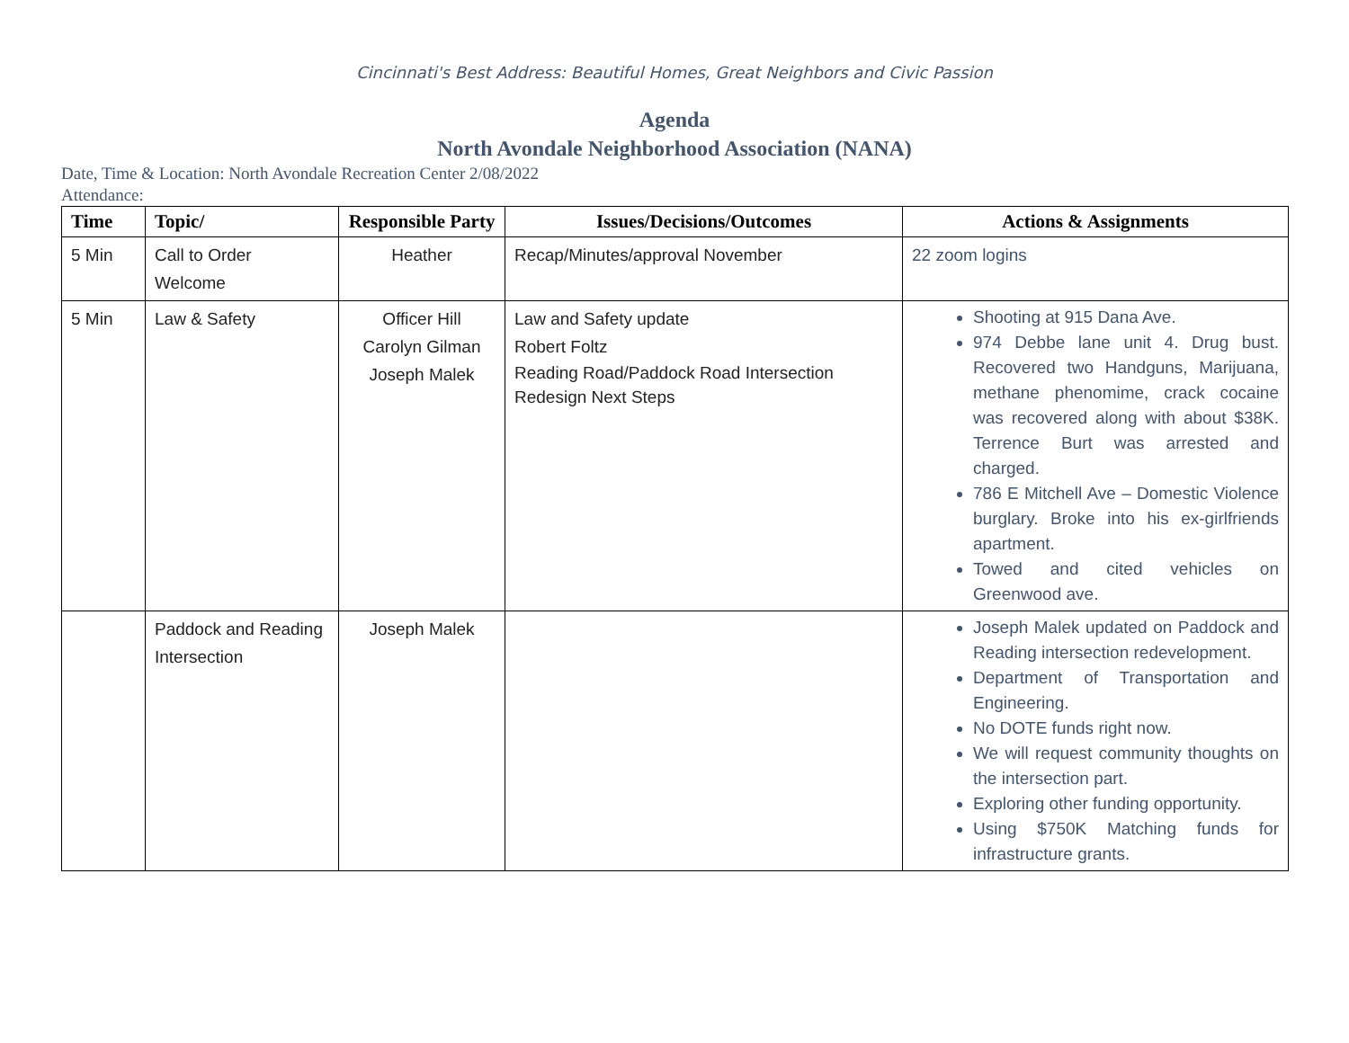Cincinnati's Best Address: Beautiful Homes, Great Neighbors and Civic Passion
Agenda
North Avondale Neighborhood Association (NANA)
Date, Time & Location: North Avondale Recreation Center 2/08/2022
Attendance:
| Time | Topic/ | Responsible Party | Issues/Decisions/Outcomes | Actions & Assignments |
| --- | --- | --- | --- | --- |
| 5 Min | Call to Order Welcome | Heather | Recap/Minutes/approval November | 22 zoom logins |
| 5 Min | Law & Safety | Officer Hill Carolyn Gilman Joseph Malek | Law and Safety update Robert Foltz Reading Road/Paddock Road Intersection Redesign Next Steps | Shooting at 915 Dana Ave. 974 Debbe lane unit 4. Drug bust. Recovered two Handguns, Marijuana, methane phenomime, crack cocaine was recovered along with about $38K. Terrence Burt was arrested and charged. 786 E Mitchell Ave – Domestic Violence burglary. Broke into his ex-girlfriends apartment. Towed and cited vehicles on Greenwood ave. |
| | Paddock and Reading Intersection | Joseph Malek | | Joseph Malek updated on Paddock and Reading intersection redevelopment. Department of Transportation and Engineering. No DOTE funds right now. We will request community thoughts on the intersection part. Exploring other funding opportunity. Using $750K Matching funds for infrastructure grants. |